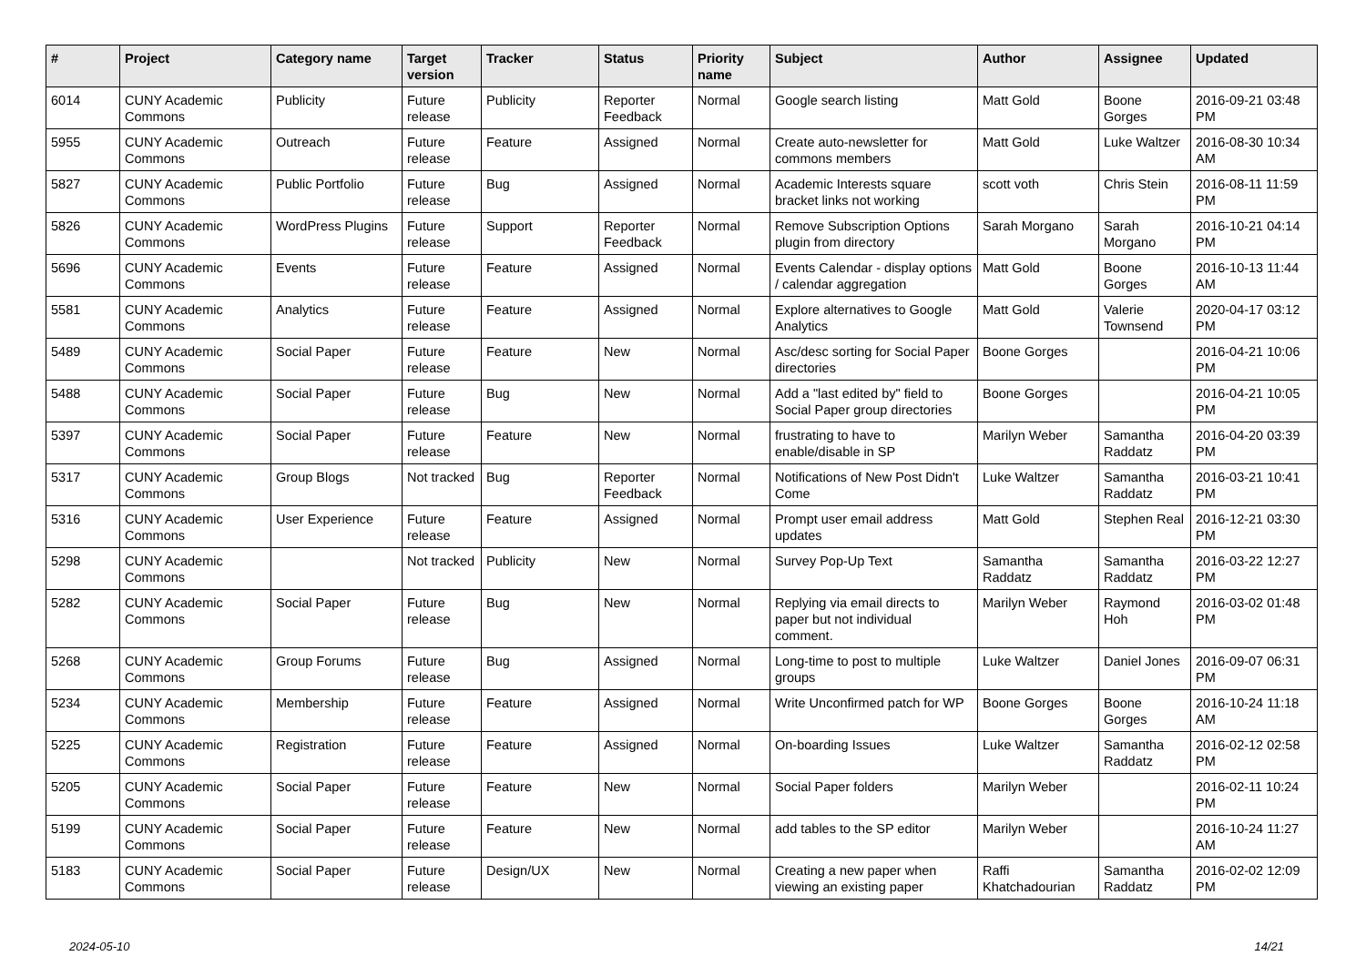| # | Project | Category name | Target version | Tracker | Status | Priority name | Subject | Author | Assignee | Updated |
| --- | --- | --- | --- | --- | --- | --- | --- | --- | --- | --- |
| 6014 | CUNY Academic Commons | Publicity | Future release | Publicity | Reporter Feedback | Normal | Google search listing | Matt Gold | Boone Gorges | 2016-09-21 03:48 PM |
| 5955 | CUNY Academic Commons | Outreach | Future release | Feature | Assigned | Normal | Create auto-newsletter for commons members | Matt Gold | Luke Waltzer | 2016-08-30 10:34 AM |
| 5827 | CUNY Academic Commons | Public Portfolio | Future release | Bug | Assigned | Normal | Academic Interests square bracket links not working | scott voth | Chris Stein | 2016-08-11 11:59 PM |
| 5826 | CUNY Academic Commons | WordPress Plugins | Future release | Support | Reporter Feedback | Normal | Remove Subscription Options plugin from directory | Sarah Morgano | Sarah Morgano | 2016-10-21 04:14 PM |
| 5696 | CUNY Academic Commons | Events | Future release | Feature | Assigned | Normal | Events Calendar - display options / calendar aggregation | Matt Gold | Boone Gorges | 2016-10-13 11:44 AM |
| 5581 | CUNY Academic Commons | Analytics | Future release | Feature | Assigned | Normal | Explore alternatives to Google Analytics | Matt Gold | Valerie Townsend | 2020-04-17 03:12 PM |
| 5489 | CUNY Academic Commons | Social Paper | Future release | Feature | New | Normal | Asc/desc sorting for Social Paper directories | Boone Gorges | | 2016-04-21 10:06 PM |
| 5488 | CUNY Academic Commons | Social Paper | Future release | Bug | New | Normal | Add a "last edited by" field to Social Paper group directories | Boone Gorges | | 2016-04-21 10:05 PM |
| 5397 | CUNY Academic Commons | Social Paper | Future release | Feature | New | Normal | frustrating to have to enable/disable in SP | Marilyn Weber | Samantha Raddatz | 2016-04-20 03:39 PM |
| 5317 | CUNY Academic Commons | Group Blogs | Not tracked | Bug | Reporter Feedback | Normal | Notifications of New Post Didn't Come | Luke Waltzer | Samantha Raddatz | 2016-03-21 10:41 PM |
| 5316 | CUNY Academic Commons | User Experience | Future release | Feature | Assigned | Normal | Prompt user email address updates | Matt Gold | Stephen Real | 2016-12-21 03:30 PM |
| 5298 | CUNY Academic Commons | | Not tracked | Publicity | New | Normal | Survey Pop-Up Text | Samantha Raddatz | Samantha Raddatz | 2016-03-22 12:27 PM |
| 5282 | CUNY Academic Commons | Social Paper | Future release | Bug | New | Normal | Replying via email directs to paper but not individual comment. | Marilyn Weber | Raymond Hoh | 2016-03-02 01:48 PM |
| 5268 | CUNY Academic Commons | Group Forums | Future release | Bug | Assigned | Normal | Long-time to post to multiple groups | Luke Waltzer | Daniel Jones | 2016-09-07 06:31 PM |
| 5234 | CUNY Academic Commons | Membership | Future release | Feature | Assigned | Normal | Write Unconfirmed patch for WP | Boone Gorges | Boone Gorges | 2016-10-24 11:18 AM |
| 5225 | CUNY Academic Commons | Registration | Future release | Feature | Assigned | Normal | On-boarding Issues | Luke Waltzer | Samantha Raddatz | 2016-02-12 02:58 PM |
| 5205 | CUNY Academic Commons | Social Paper | Future release | Feature | New | Normal | Social Paper folders | Marilyn Weber | | 2016-02-11 10:24 PM |
| 5199 | CUNY Academic Commons | Social Paper | Future release | Feature | New | Normal | add tables to the SP editor | Marilyn Weber | | 2016-10-24 11:27 AM |
| 5183 | CUNY Academic Commons | Social Paper | Future release | Design/UX | New | Normal | Creating a new paper when viewing an existing paper | Raffi Khatchadourian | Samantha Raddatz | 2016-02-02 12:09 PM |
2024-05-10 14/21